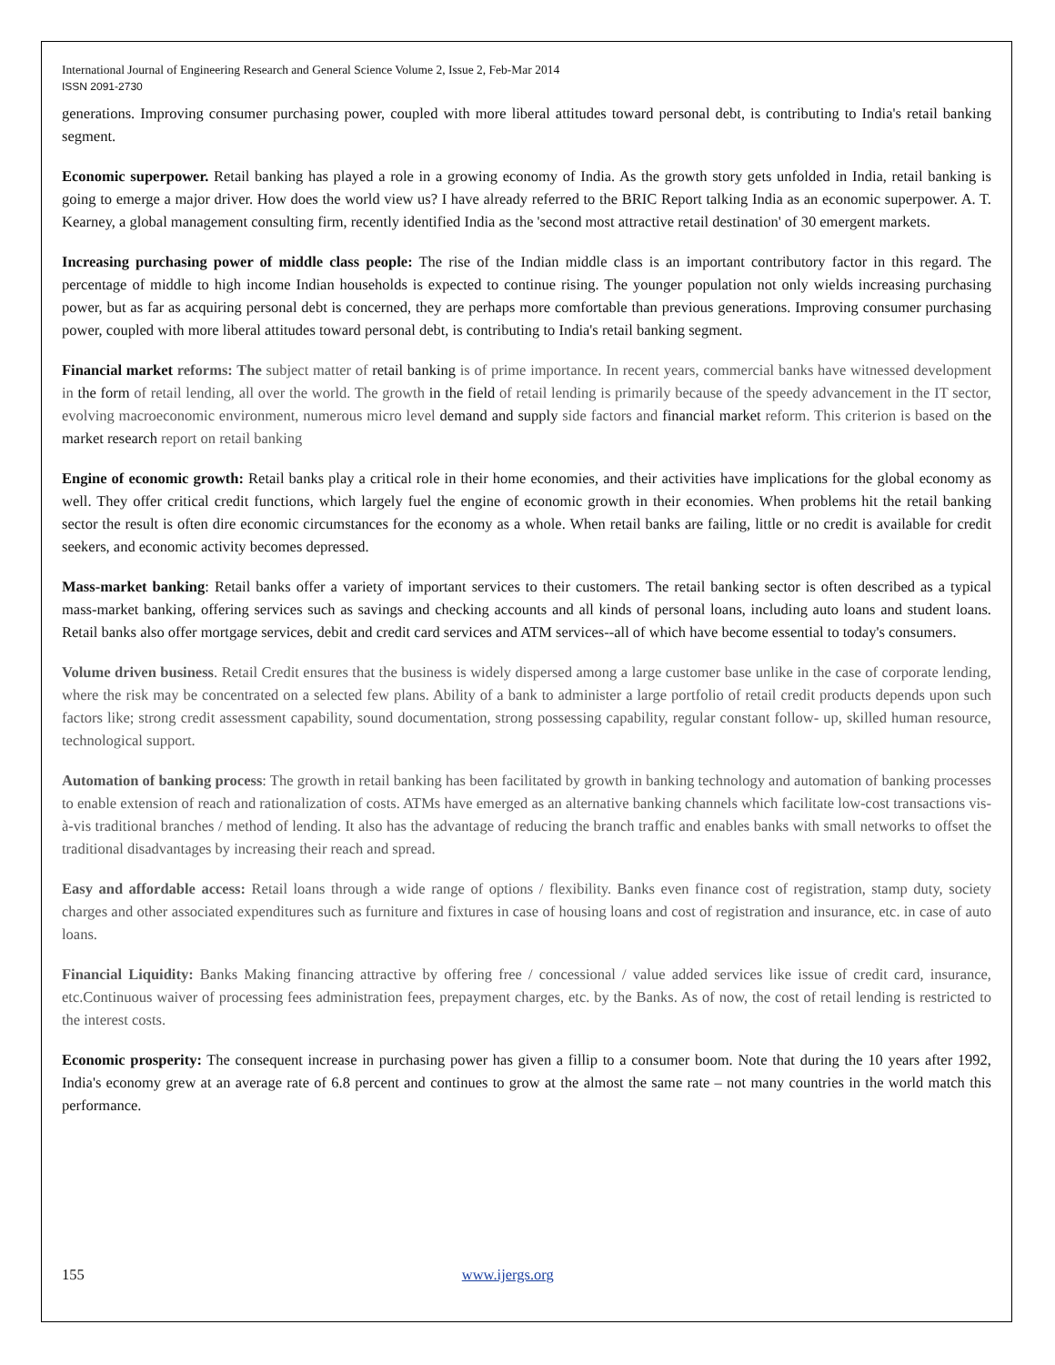International Journal of Engineering Research and General Science Volume 2, Issue 2, Feb-Mar 2014
ISSN 2091-2730
generations. Improving consumer purchasing power, coupled with more liberal attitudes toward personal debt, is contributing to India's retail banking segment.
Economic superpower. Retail banking has played a role in a growing economy of India. As the growth story gets unfolded in India, retail banking is going to emerge a major driver. How does the world view us? I have already referred to the BRIC Report talking India as an economic superpower. A. T. Kearney, a global management consulting firm, recently identified India as the 'second most attractive retail destination' of 30 emergent markets.
Increasing purchasing power of middle class people: The rise of the Indian middle class is an important contributory factor in this regard. The percentage of middle to high income Indian households is expected to continue rising. The younger population not only wields increasing purchasing power, but as far as acquiring personal debt is concerned, they are perhaps more comfortable than previous generations. Improving consumer purchasing power, coupled with more liberal attitudes toward personal debt, is contributing to India's retail banking segment.
Financial market reforms: The subject matter of retail banking is of prime importance. In recent years, commercial banks have witnessed development in the form of retail lending, all over the world. The growth in the field of retail lending is primarily because of the speedy advancement in the IT sector, evolving macroeconomic environment, numerous micro level demand and supply side factors and financial market reform. This criterion is based on the market research report on retail banking
Engine of economic growth: Retail banks play a critical role in their home economies, and their activities have implications for the global economy as well. They offer critical credit functions, which largely fuel the engine of economic growth in their economies. When problems hit the retail banking sector the result is often dire economic circumstances for the economy as a whole. When retail banks are failing, little or no credit is available for credit seekers, and economic activity becomes depressed.
Mass-market banking: Retail banks offer a variety of important services to their customers. The retail banking sector is often described as a typical mass-market banking, offering services such as savings and checking accounts and all kinds of personal loans, including auto loans and student loans. Retail banks also offer mortgage services, debit and credit card services and ATM services--all of which have become essential to today's consumers.
Volume driven business. Retail Credit ensures that the business is widely dispersed among a large customer base unlike in the case of corporate lending, where the risk may be concentrated on a selected few plans. Ability of a bank to administer a large portfolio of retail credit products depends upon such factors like; strong credit assessment capability, sound documentation, strong possessing capability, regular constant follow- up, skilled human resource, technological support.
Automation of banking process: The growth in retail banking has been facilitated by growth in banking technology and automation of banking processes to enable extension of reach and rationalization of costs. ATMs have emerged as an alternative banking channels which facilitate low-cost transactions vis-à-vis traditional branches / method of lending. It also has the advantage of reducing the branch traffic and enables banks with small networks to offset the traditional disadvantages by increasing their reach and spread.
Easy and affordable access: Retail loans through a wide range of options / flexibility. Banks even finance cost of registration, stamp duty, society charges and other associated expenditures such as furniture and fixtures in case of housing loans and cost of registration and insurance, etc. in case of auto loans.
Financial Liquidity: Banks Making financing attractive by offering free / concessional / value added services like issue of credit card, insurance, etc.Continuous waiver of processing fees administration fees, prepayment charges, etc. by the Banks. As of now, the cost of retail lending is restricted to the interest costs.
Economic prosperity: The consequent increase in purchasing power has given a fillip to a consumer boom. Note that during the 10 years after 1992, India's economy grew at an average rate of 6.8 percent and continues to grow at the almost the same rate – not many countries in the world match this performance.
155 www.ijergs.org